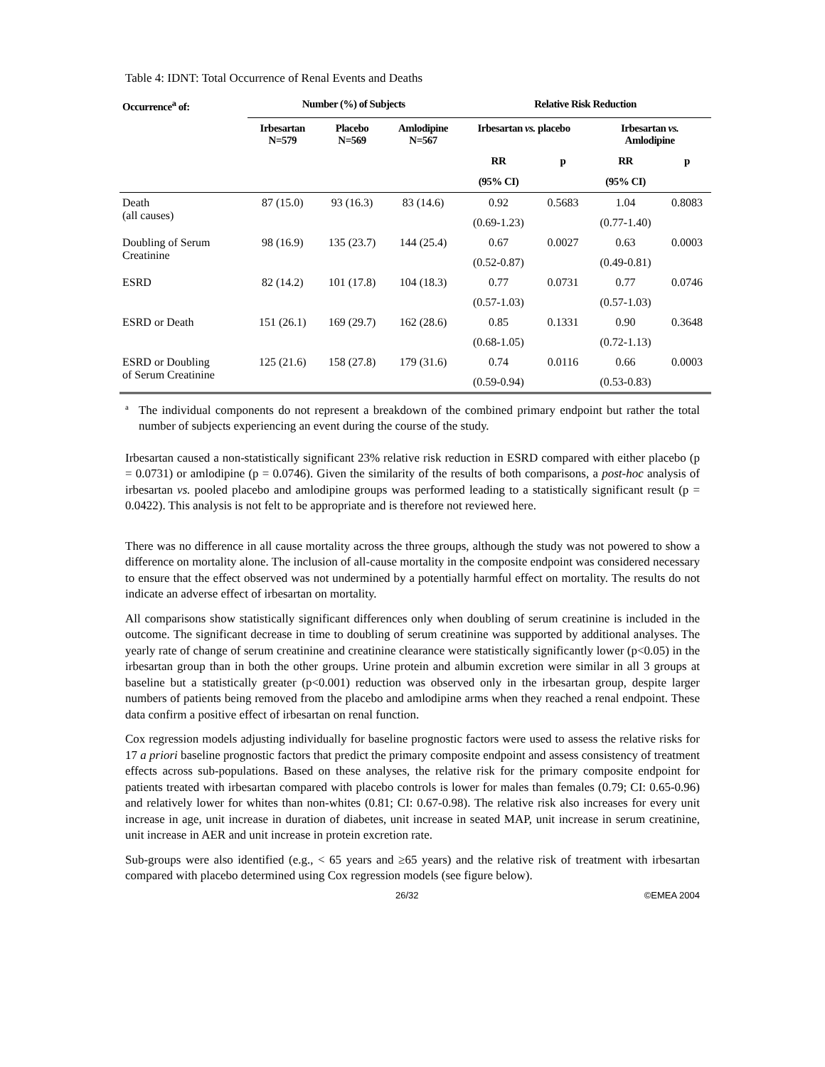Table 4: IDNT: Total Occurrence of Renal Events and Deaths
| Occurrence<sup>a</sup> of: | Number (%) of Subjects | | | Relative Risk Reduction | | | |
| --- | --- | --- | --- | --- | --- | --- | --- |
| | Irbesartan N=579 | Placebo N=569 | Amlodipine N=567 | Irbesartan vs. placebo | | Irbesartan vs. Amlodipine | |
| | | | | RR | p | RR | p |
| | | | | (95% CI) | | (95% CI) | |
| Death (all causes) | 87 (15.0) | 93 (16.3) | 83 (14.6) | 0.92 | 0.5683 | 1.04 | 0.8083 |
| | | | | (0.69-1.23) | | (0.77-1.40) | |
| Doubling of Serum Creatinine | 98 (16.9) | 135 (23.7) | 144 (25.4) | 0.67 | 0.0027 | 0.63 | 0.0003 |
| | | | | (0.52-0.87) | | (0.49-0.81) | |
| ESRD | 82 (14.2) | 101 (17.8) | 104 (18.3) | 0.77 | 0.0731 | 0.77 | 0.0746 |
| | | | | (0.57-1.03) | | (0.57-1.03) | |
| ESRD or Death | 151 (26.1) | 169 (29.7) | 162 (28.6) | 0.85 | 0.1331 | 0.90 | 0.3648 |
| | | | | (0.68-1.05) | | (0.72-1.13) | |
| ESRD or Doubling of Serum Creatinine | 125 (21.6) | 158 (27.8) | 179 (31.6) | 0.74 | 0.0116 | 0.66 | 0.0003 |
| | | | | (0.59-0.94) | | (0.53-0.83) | |
<sup>a</sup>
The individual components do not represent a breakdown of the combined primary endpoint but rather the total number of subjects experiencing an event during the course of the study.
Irbesartan caused a non-statistically significant 23% relative risk reduction in ESRD compared with either placebo (p = 0.0731) or amlodipine (p = 0.0746). Given the similarity of the results of both comparisons, a post-hoc analysis of irbesartan vs. pooled placebo and amlodipine groups was performed leading to a statistically significant result (p = 0.0422). This analysis is not felt to be appropriate and is therefore not reviewed here.
There was no difference in all cause mortality across the three groups, although the study was not powered to show a difference on mortality alone. The inclusion of all-cause mortality in the composite endpoint was considered necessary to ensure that the effect observed was not undermined by a potentially harmful effect on mortality. The results do not indicate an adverse effect of irbesartan on mortality.
All comparisons show statistically significant differences only when doubling of serum creatinine is included in the outcome. The significant decrease in time to doubling of serum creatinine was supported by additional analyses. The yearly rate of change of serum creatinine and creatinine clearance were statistically significantly lower (p<0.05) in the irbesartan group than in both the other groups. Urine protein and albumin excretion were similar in all 3 groups at baseline but a statistically greater (p<0.001) reduction was observed only in the irbesartan group, despite larger numbers of patients being removed from the placebo and amlodipine arms when they reached a renal endpoint. These data confirm a positive effect of irbesartan on renal function.
Cox regression models adjusting individually for baseline prognostic factors were used to assess the relative risks for 17 a priori baseline prognostic factors that predict the primary composite endpoint and assess consistency of treatment effects across sub-populations. Based on these analyses, the relative risk for the primary composite endpoint for patients treated with irbesartan compared with placebo controls is lower for males than females (0.79; CI: 0.65-0.96) and relatively lower for whites than non-whites (0.81; CI: 0.67-0.98). The relative risk also increases for every unit increase in age, unit increase in duration of diabetes, unit increase in seated MAP, unit increase in serum creatinine, unit increase in AER and unit increase in protein excretion rate.
Sub-groups were also identified (e.g., < 65 years and ≥65 years) and the relative risk of treatment with irbesartan compared with placebo determined using Cox regression models (see figure below).
26/32 ©EMEA 2004